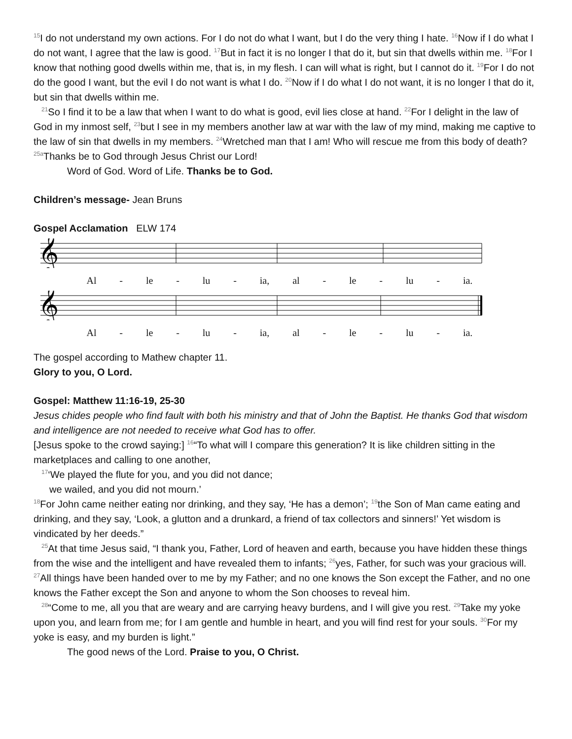<sup>15</sup> I do not understand my own actions. For I do not do what I want, but I do the very thing I hate. <sup>16</sup>Now if I do what I do not want, I agree that the law is good. <sup>17</sup>But in fact it is no longer I that do it, but sin that dwells within me. <sup>18</sup>For I know that nothing good dwells within me, that is, in my flesh. I can will what is right, but I cannot do it. <sup>19</sup>For I do not do the good I want, but the evil I do not want is what I do. <sup>20</sup>Now if I do what I do not want, it is no longer I that do it, but sin that dwells within me.
<sup>21</sup> So I find it to be a law that when I want to do what is good, evil lies close at hand. <sup>22</sup>For I delight in the law of God in my inmost self, <sup>23</sup>but I see in my members another law at war with the law of my mind, making me captive to the law of sin that dwells in my members. <sup>24</sup>Wretched man that I am! Who will rescue me from this body of death? <sup>25a</sup>Thanks be to God through Jesus Christ our Lord!
Word of God. Word of Life. Thanks be to God.
Children’s message- Jean Bruns
Gospel Acclamation ELW 174
𝄞
Al - le - lu - ia, al - le - lu - ia.
𝄞
Al - le - lu - ia, al - le - lu - ia.
The gospel according to Mathew chapter 11.
Glory to you, O Lord.
Gospel: Matthew 11:16-19, 25-30
Jesus chides people who find fault with both his ministry and that of John the Baptist. He thanks God that wisdom and intelligence are not needed to receive what God has to offer.
[Jesus spoke to the crowd saying:] <sup>16</sup>“To what will I compare this generation? It is like children sitting in the marketplaces and calling to one another,
<sup>17</sup> ‘We played the flute for you, and you did not dance;
we wailed, and you did not mourn.’
<sup>18</sup> For John came neither eating nor drinking, and they say, ‘He has a demon’; <sup>19</sup>the Son of Man came eating and drinking, and they say, ‘Look, a glutton and a drunkard, a friend of tax collectors and sinners!’ Yet wisdom is vindicated by her deeds.”
<sup>25</sup> At that time Jesus said, “I thank you, Father, Lord of heaven and earth, because you have hidden these things from the wise and the intelligent and have revealed them to infants; <sup>26</sup>yes, Father, for such was your gracious will. <sup>27</sup>All things have been handed over to me by my Father; and no one knows the Son except the Father, and no one knows the Father except the Son and anyone to whom the Son chooses to reveal him.
<sup>28</sup> “Come to me, all you that are weary and are carrying heavy burdens, and I will give you rest. <sup>29</sup>Take my yoke upon you, and learn from me; for I am gentle and humble in heart, and you will find rest for your souls. <sup>30</sup>For my yoke is easy, and my burden is light.”
The good news of the Lord. Praise to you, O Christ.